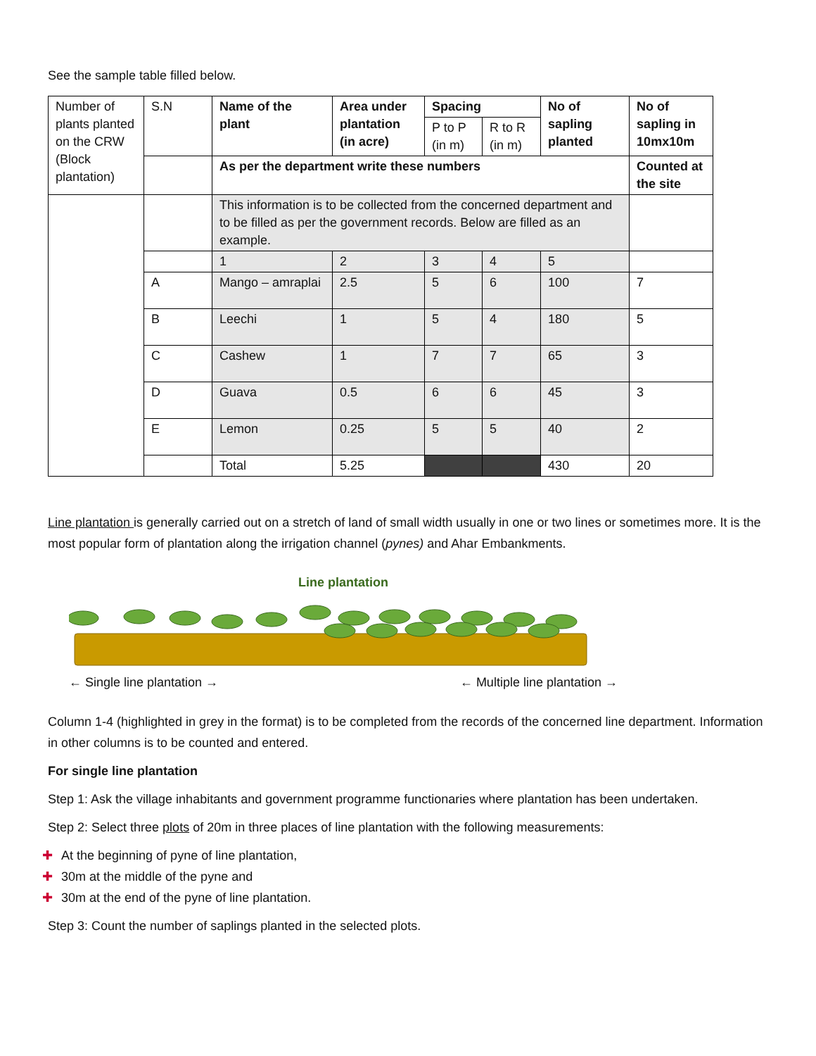See the sample table filled below.
| Number of plants planted on the CRW (Block plantation) | S.N | Name of the plant | Area under plantation (in acre) | Spacing | | No of sapling planted | No of sapling in 10mx10m |
| | | | | P to P (in m) | R to R (in m) | | |
| | | As per the department write these numbers | | | | | Counted at the site |
| | | This information is to be collected from the concerned department and to be filled as per the government records. Below are filled as an example. | | | | | |
| | | 1 | 2 | 3 | 4 | 5 | |
| | A | Mango – amraplai | 2.5 | 5 | 6 | 100 | 7 |
| | B | Leechi | 1 | 5 | 4 | 180 | 5 |
| | C | Cashew | 1 | 7 | 7 | 65 | 3 |
| | D | Guava | 0.5 | 6 | 6 | 45 | 3 |
| | E | Lemon | 0.25 | 5 | 5 | 40 | 2 |
| | | Total | 5.25 | | | 430 | 20 |
Line plantation is generally carried out on a stretch of land of small width usually in one or two lines or sometimes more. It is the most popular form of plantation along the irrigation channel (pynes) and Ahar Embankments.
Line plantation
← Single line plantation → ← Multiple line plantation →
Column 1-4 (highlighted in grey in the format) is to be completed from the records of the concerned line department. Information in other columns is to be counted and entered.
For single line plantation
Step 1: Ask the village inhabitants and government programme functionaries where plantation has been undertaken.
Step 2: Select three plots of 20m in three places of line plantation with the following measurements:
✚ At the beginning of pyne of line plantation,
✚ 30m at the middle of the pyne and
✚ 30m at the end of the pyne of line plantation.
Step 3: Count the number of saplings planted in the selected plots.